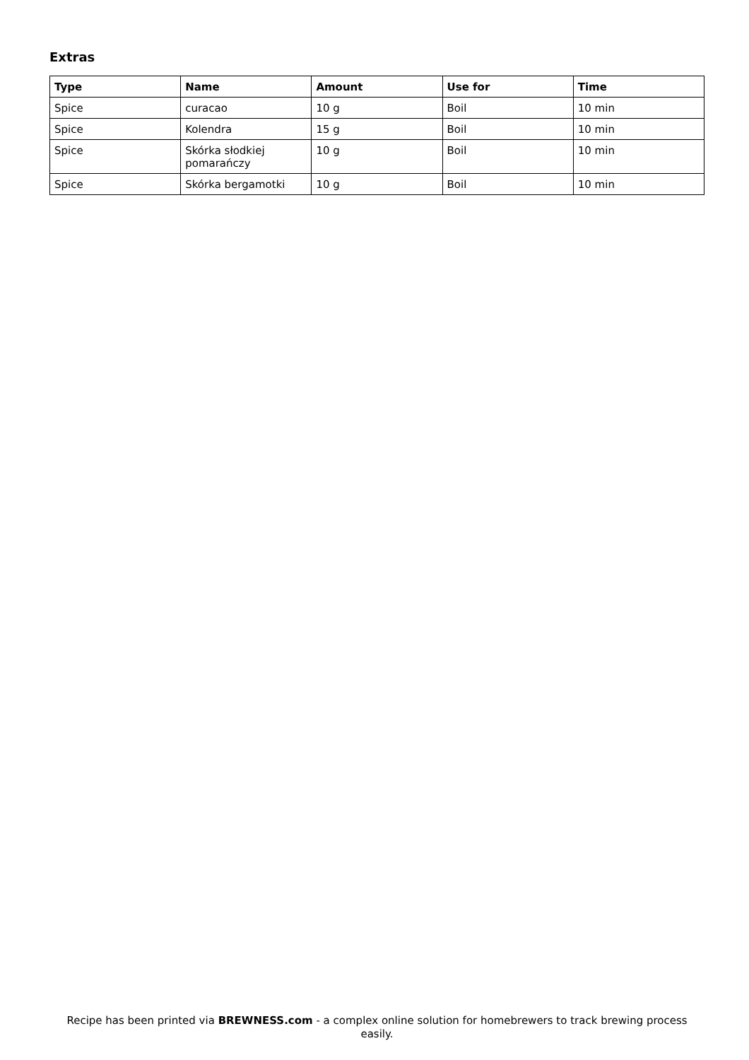Extras
| Type | Name | Amount | Use for | Time |
| --- | --- | --- | --- | --- |
| Spice | curacao | 10 g | Boil | 10 min |
| Spice | Kolendra | 15 g | Boil | 10 min |
| Spice | Skórka słodkiej pomarańczy | 10 g | Boil | 10 min |
| Spice | Skórka bergamotki | 10 g | Boil | 10 min |
Recipe has been printed via BREWNESS.com - a complex online solution for homebrewers to track brewing process easily.